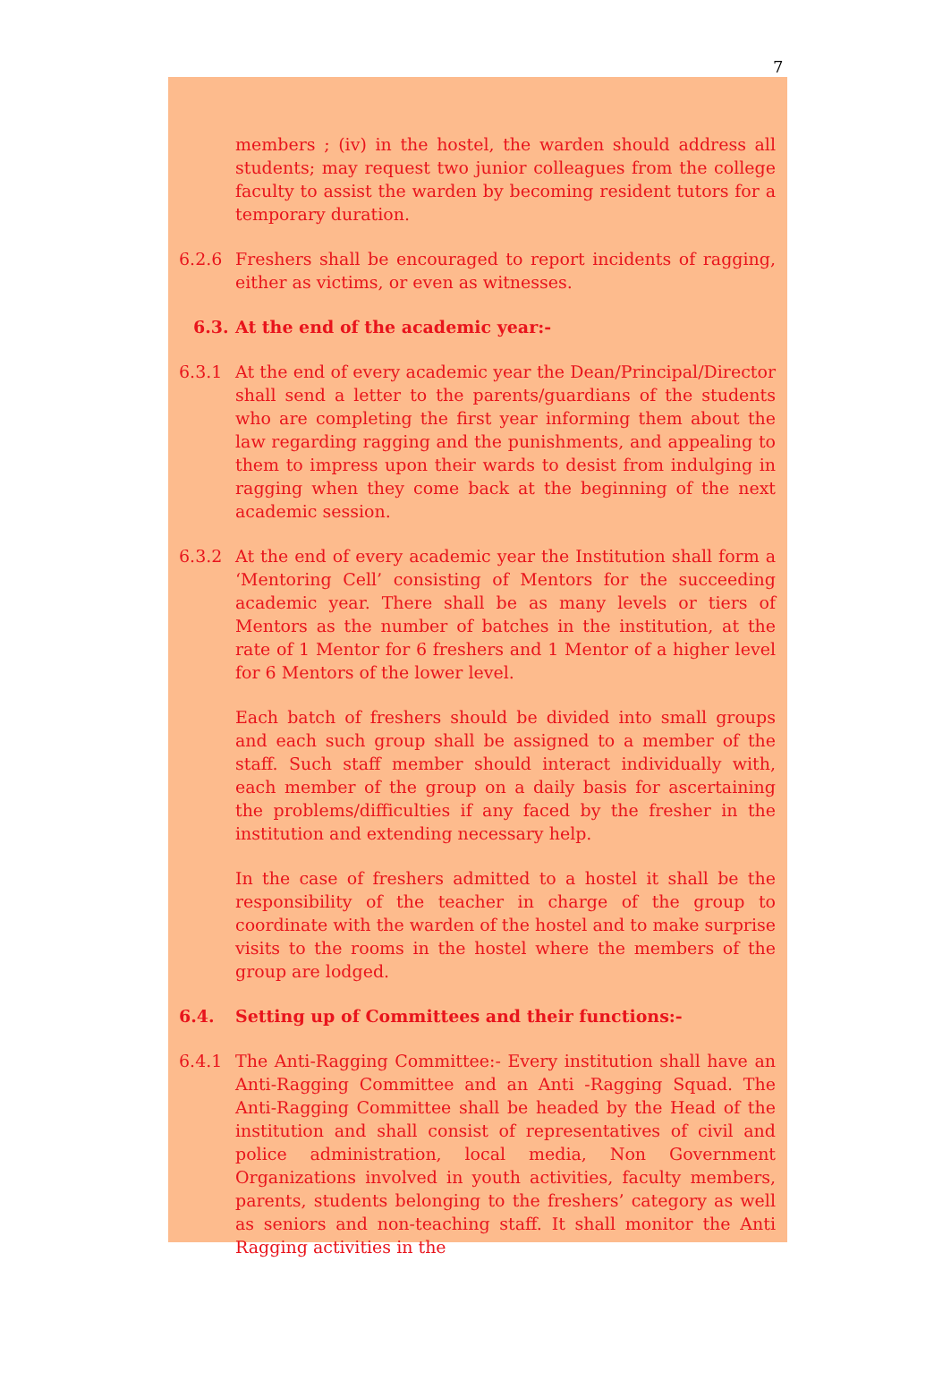7
members ; (iv) in the hostel, the warden should address all students; may request two junior colleagues from the college faculty to assist the warden by becoming resident tutors for a temporary duration.
6.2.6 Freshers shall be encouraged to report incidents of ragging, either as victims, or even as witnesses.
6.3. At the end of the academic year:-
6.3.1 At the end of every academic year the Dean/Principal/Director shall send a letter to the parents/guardians of the students who are completing the first year informing them about the law regarding ragging and the punishments, and appealing to them to impress upon their wards to desist from indulging in ragging when they come back at the beginning of the next academic session.
6.3.2 At the end of every academic year the Institution shall form a ‘Mentoring Cell’ consisting of Mentors for the succeeding academic year. There shall be as many levels or tiers of Mentors as the number of batches in the institution, at the rate of 1 Mentor for 6 freshers and 1 Mentor of a higher level for 6 Mentors of the lower level.
Each batch of freshers should be divided into small groups and each such group shall be assigned to a member of the staff. Such staff member should interact individually with, each member of the group on a daily basis for ascertaining the problems/difficulties if any faced by the fresher in the institution and extending necessary help.
In the case of freshers admitted to a hostel it shall be the responsibility of the teacher in charge of the group to coordinate with the warden of the hostel and to make surprise visits to the rooms in the hostel where the members of the group are lodged.
6.4. Setting up of Committees and their functions:-
6.4.1 The Anti-Ragging Committee:- Every institution shall have an Anti-Ragging Committee and an Anti -Ragging Squad. The Anti-Ragging Committee shall be headed by the Head of the institution and shall consist of representatives of civil and police administration, local media, Non Government Organizations involved in youth activities, faculty members, parents, students belonging to the freshers’ category as well as seniors and non-teaching staff. It shall monitor the Anti Ragging activities in the